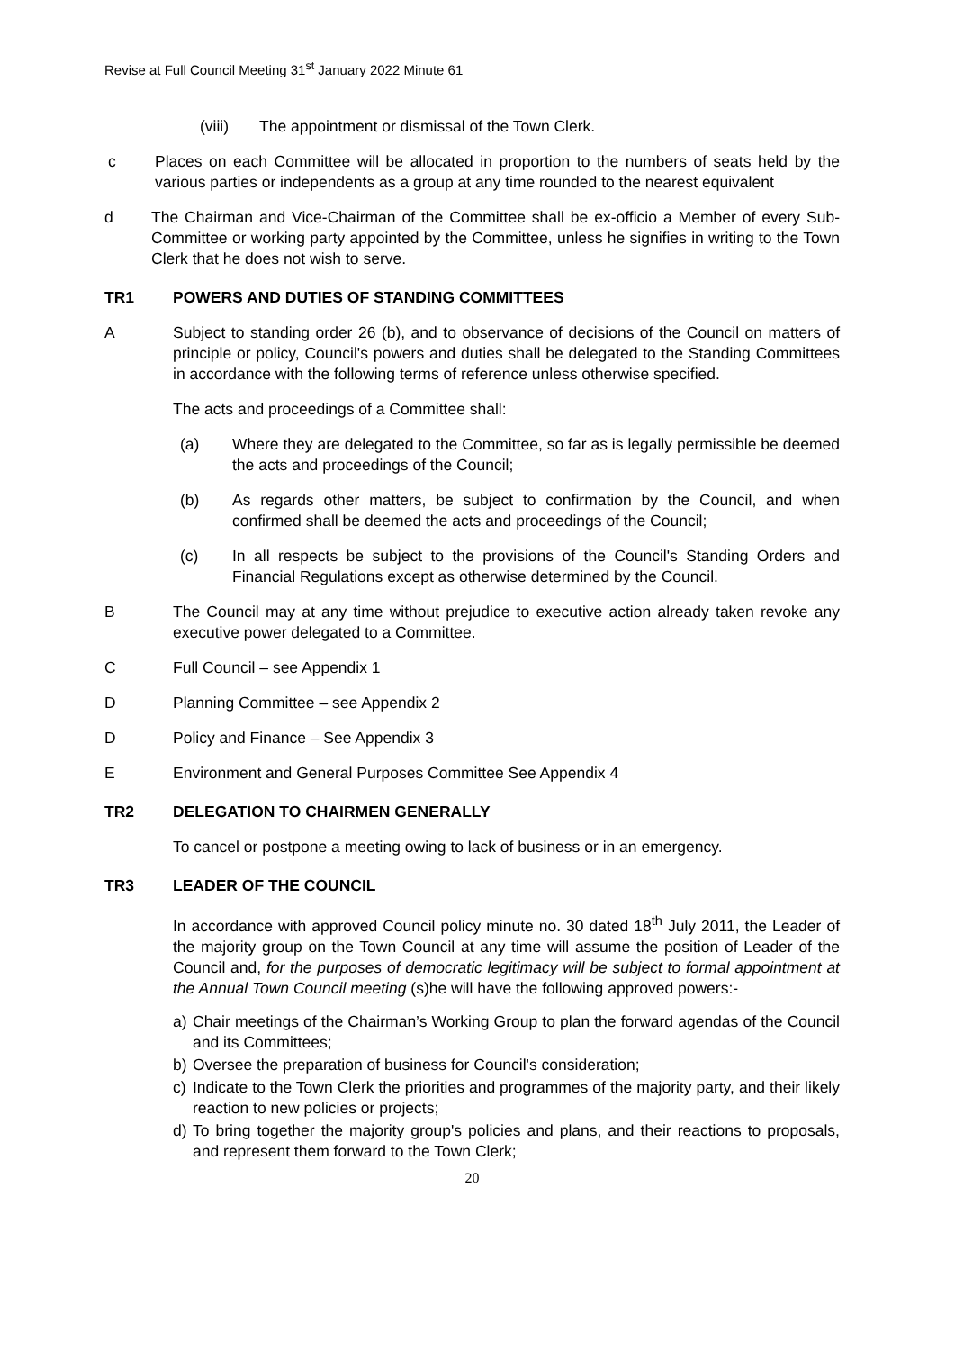Revise at Full Council Meeting 31<sup>st</sup> January 2022 Minute 61
(viii) The appointment or dismissal of the Town Clerk.
c Places on each Committee will be allocated in proportion to the numbers of seats held by the various parties or independents as a group at any time rounded to the nearest equivalent
d The Chairman and Vice-Chairman of the Committee shall be ex-officio a Member of every Sub-Committee or working party appointed by the Committee, unless he signifies in writing to the Town Clerk that he does not wish to serve.
TR1 POWERS AND DUTIES OF STANDING COMMITTEES
A Subject to standing order 26 (b), and to observance of decisions of the Council on matters of principle or policy, Council's powers and duties shall be delegated to the Standing Committees in accordance with the following terms of reference unless otherwise specified.
The acts and proceedings of a Committee shall:
(a) Where they are delegated to the Committee, so far as is legally permissible be deemed the acts and proceedings of the Council;
(b) As regards other matters, be subject to confirmation by the Council, and when confirmed shall be deemed the acts and proceedings of the Council;
(c) In all respects be subject to the provisions of the Council's Standing Orders and Financial Regulations except as otherwise determined by the Council.
B The Council may at any time without prejudice to executive action already taken revoke any executive power delegated to a Committee.
C Full Council – see Appendix 1
D Planning Committee – see Appendix 2
D Policy and Finance – See Appendix 3
E Environment and General Purposes Committee See Appendix 4
TR2 DELEGATION TO CHAIRMEN GENERALLY
To cancel or postpone a meeting owing to lack of business or in an emergency.
TR3 LEADER OF THE COUNCIL
In accordance with approved Council policy minute no. 30 dated 18<sup>th</sup> July 2011, the Leader of the majority group on the Town Council at any time will assume the position of Leader of the Council and, for the purposes of democratic legitimacy will be subject to formal appointment at the Annual Town Council meeting (s)he will have the following approved powers:-
a) Chair meetings of the Chairman’s Working Group to plan the forward agendas of the Council and its Committees;
b) Oversee the preparation of business for Council's consideration;
c) Indicate to the Town Clerk the priorities and programmes of the majority party, and their likely reaction to new policies or projects;
d) To bring together the majority group's policies and plans, and their reactions to proposals, and represent them forward to the Town Clerk;
20